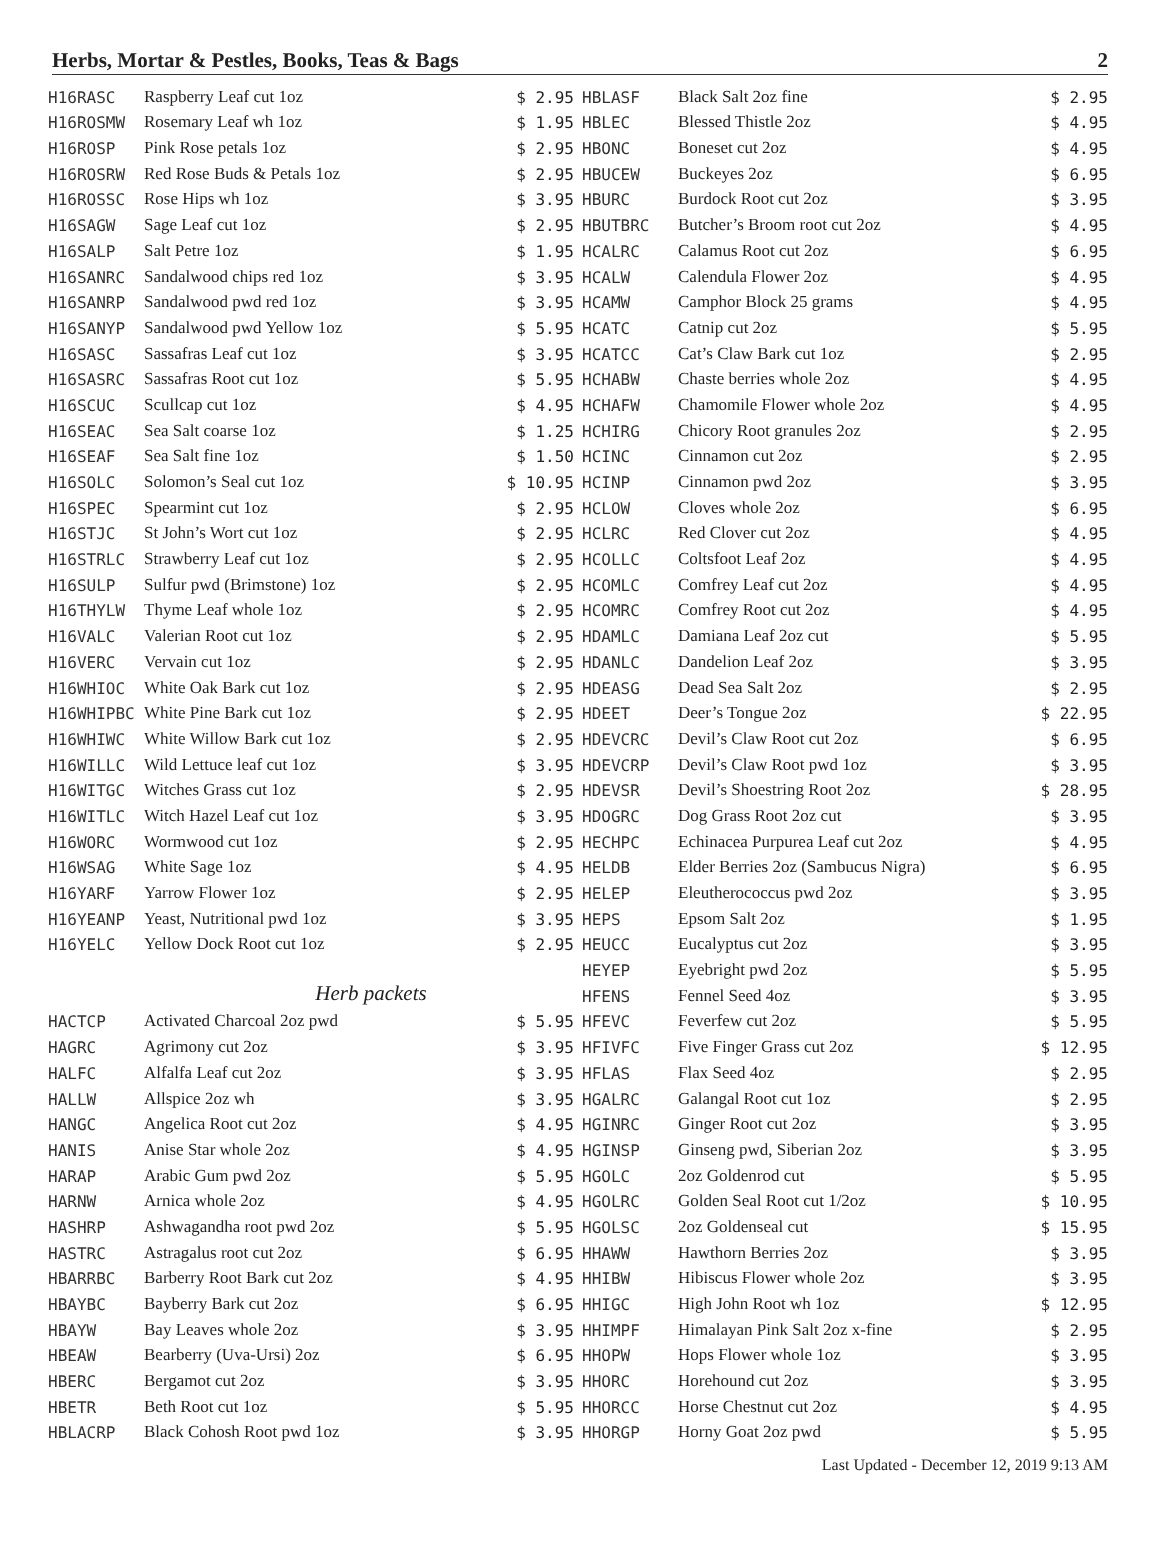Herbs, Mortar & Pestles, Books, Teas & Bags 2
| H16RASC | Raspberry Leaf cut 1oz | $ 2.95 |
| H16ROSMW | Rosemary Leaf wh 1oz | $ 1.95 |
| H16ROSP | Pink Rose petals 1oz | $ 2.95 |
| H16ROSRW | Red Rose Buds & Petals 1oz | $ 2.95 |
| H16ROSSC | Rose Hips wh 1oz | $ 3.95 |
| H16SAGW | Sage Leaf cut 1oz | $ 2.95 |
| H16SALP | Salt Petre 1oz | $ 1.95 |
| H16SANRC | Sandalwood chips red 1oz | $ 3.95 |
| H16SANRP | Sandalwood pwd red 1oz | $ 3.95 |
| H16SANYP | Sandalwood pwd Yellow 1oz | $ 5.95 |
| H16SASC | Sassafras Leaf cut 1oz | $ 3.95 |
| H16SASRC | Sassafras Root cut 1oz | $ 5.95 |
| H16SCUC | Scullcap cut 1oz | $ 4.95 |
| H16SEAC | Sea Salt coarse 1oz | $ 1.25 |
| H16SEAF | Sea Salt fine 1oz | $ 1.50 |
| H16SOLC | Solomon’s Seal cut 1oz | $ 10.95 |
| H16SPEC | Spearmint cut 1oz | $ 2.95 |
| H16STJC | St John’s Wort cut 1oz | $ 2.95 |
| H16STRLC | Strawberry Leaf cut 1oz | $ 2.95 |
| H16SULP | Sulfur pwd (Brimstone) 1oz | $ 2.95 |
| H16THYLW | Thyme Leaf whole 1oz | $ 2.95 |
| H16VALC | Valerian Root cut 1oz | $ 2.95 |
| H16VERC | Vervain cut 1oz | $ 2.95 |
| H16WHIOC | White Oak Bark cut 1oz | $ 2.95 |
| H16WHIPBC | White Pine Bark cut 1oz | $ 2.95 |
| H16WHIWC | White Willow Bark cut 1oz | $ 2.95 |
| H16WILLC | Wild Lettuce leaf cut 1oz | $ 3.95 |
| H16WITGC | Witches Grass cut 1oz | $ 2.95 |
| H16WITLC | Witch Hazel Leaf cut 1oz | $ 3.95 |
| H16WORC | Wormwood cut 1oz | $ 2.95 |
| H16WSAG | White Sage 1oz | $ 4.95 |
| H16YARF | Yarrow Flower 1oz | $ 2.95 |
| H16YEANP | Yeast, Nutritional pwd 1oz | $ 3.95 |
| H16YELC | Yellow Dock Root cut 1oz | $ 2.95 |
| Herb packets | | |
| HACTCP | Activated Charcoal 2oz pwd | $ 5.95 |
| HAGRC | Agrimony cut 2oz | $ 3.95 |
| HALFC | Alfalfa Leaf cut 2oz | $ 3.95 |
| HALLW | Allspice 2oz wh | $ 3.95 |
| HANGC | Angelica Root cut 2oz | $ 4.95 |
| HANIS | Anise Star whole 2oz | $ 4.95 |
| HARAP | Arabic Gum pwd 2oz | $ 5.95 |
| HARNW | Arnica whole 2oz | $ 4.95 |
| HASHRP | Ashwagandha root pwd 2oz | $ 5.95 |
| HASTRC | Astragalus root cut 2oz | $ 6.95 |
| HBARRBC | Barberry Root Bark cut 2oz | $ 4.95 |
| HBAYBC | Bayberry Bark cut 2oz | $ 6.95 |
| HBAYW | Bay Leaves whole 2oz | $ 3.95 |
| HBEAW | Bearberry (Uva-Ursi) 2oz | $ 6.95 |
| HBERC | Bergamot cut 2oz | $ 3.95 |
| HBETR | Beth Root cut 1oz | $ 5.95 |
| HBLACRP | Black Cohosh Root pwd 1oz | $ 3.95 |
| HBLASF | Black Salt 2oz fine | $ 2.95 |
| HBLEC | Blessed Thistle 2oz | $ 4.95 |
| HBONC | Boneset cut 2oz | $ 4.95 |
| HBUCEW | Buckeyes 2oz | $ 6.95 |
| HBURC | Burdock Root cut 2oz | $ 3.95 |
| HBUTBRC | Butcher’s Broom root cut 2oz | $ 4.95 |
| HCALRC | Calamus Root cut 2oz | $ 6.95 |
| HCALW | Calendula Flower 2oz | $ 4.95 |
| HCAMW | Camphor Block 25 grams | $ 4.95 |
| HCATC | Catnip cut 2oz | $ 5.95 |
| HCATCC | Cat’s Claw Bark cut 1oz | $ 2.95 |
| HCHABW | Chaste berries whole 2oz | $ 4.95 |
| HCHAFW | Chamomile Flower whole 2oz | $ 4.95 |
| HCHIRG | Chicory Root granules 2oz | $ 2.95 |
| HCINC | Cinnamon cut 2oz | $ 2.95 |
| HCINP | Cinnamon pwd 2oz | $ 3.95 |
| HCLOW | Cloves whole 2oz | $ 6.95 |
| HCLRC | Red Clover cut 2oz | $ 4.95 |
| HCOLLC | Coltsfoot Leaf 2oz | $ 4.95 |
| HCOMLC | Comfrey Leaf cut 2oz | $ 4.95 |
| HCOMRC | Comfrey Root cut 2oz | $ 4.95 |
| HDAMLC | Damiana Leaf 2oz cut | $ 5.95 |
| HDANLC | Dandelion Leaf 2oz | $ 3.95 |
| HDEASG | Dead Sea Salt 2oz | $ 2.95 |
| HDEET | Deer’s Tongue 2oz | $ 22.95 |
| HDEVCRC | Devil’s Claw Root cut 2oz | $ 6.95 |
| HDEVCRP | Devil’s Claw Root pwd 1oz | $ 3.95 |
| HDEVSR | Devil’s Shoestring Root 2oz | $ 28.95 |
| HDOGRC | Dog Grass Root 2oz cut | $ 3.95 |
| HECHPC | Echinacea Purpurea Leaf cut 2oz | $ 4.95 |
| HELDB | Elder Berries 2oz (Sambucus Nigra) | $ 6.95 |
| HELEP | Eleutherococcus pwd 2oz | $ 3.95 |
| HEPS | Epsom Salt 2oz | $ 1.95 |
| HEUCC | Eucalyptus cut 2oz | $ 3.95 |
| HEYEP | Eyebright pwd 2oz | $ 5.95 |
| HFENS | Fennel Seed 4oz | $ 3.95 |
| HFEVC | Feverfew cut 2oz | $ 5.95 |
| HFIVFC | Five Finger Grass cut 2oz | $ 12.95 |
| HFLAS | Flax Seed 4oz | $ 2.95 |
| HGALRC | Galangal Root cut 1oz | $ 2.95 |
| HGINRC | Ginger Root cut 2oz | $ 3.95 |
| HGINSP | Ginseng pwd, Siberian 2oz | $ 3.95 |
| HGOLC | 2oz Goldenrod cut | $ 5.95 |
| HGOLRC | Golden Seal Root cut 1/2oz | $ 10.95 |
| HGOLSC | 2oz Goldenseal cut | $ 15.95 |
| HHAWW | Hawthorn Berries 2oz | $ 3.95 |
| HHIBW | Hibiscus Flower whole 2oz | $ 3.95 |
| HHIGC | High John Root wh 1oz | $ 12.95 |
| HHIMPF | Himalayan Pink Salt 2oz x-fine | $ 2.95 |
| HHOPW | Hops Flower whole 1oz | $ 3.95 |
| HHORC | Horehound cut 2oz | $ 3.95 |
| HHORCC | Horse Chestnut cut 2oz | $ 4.95 |
| HHORGP | Horny Goat 2oz pwd | $ 5.95 |
Last Updated - December 12, 2019 9:13 AM